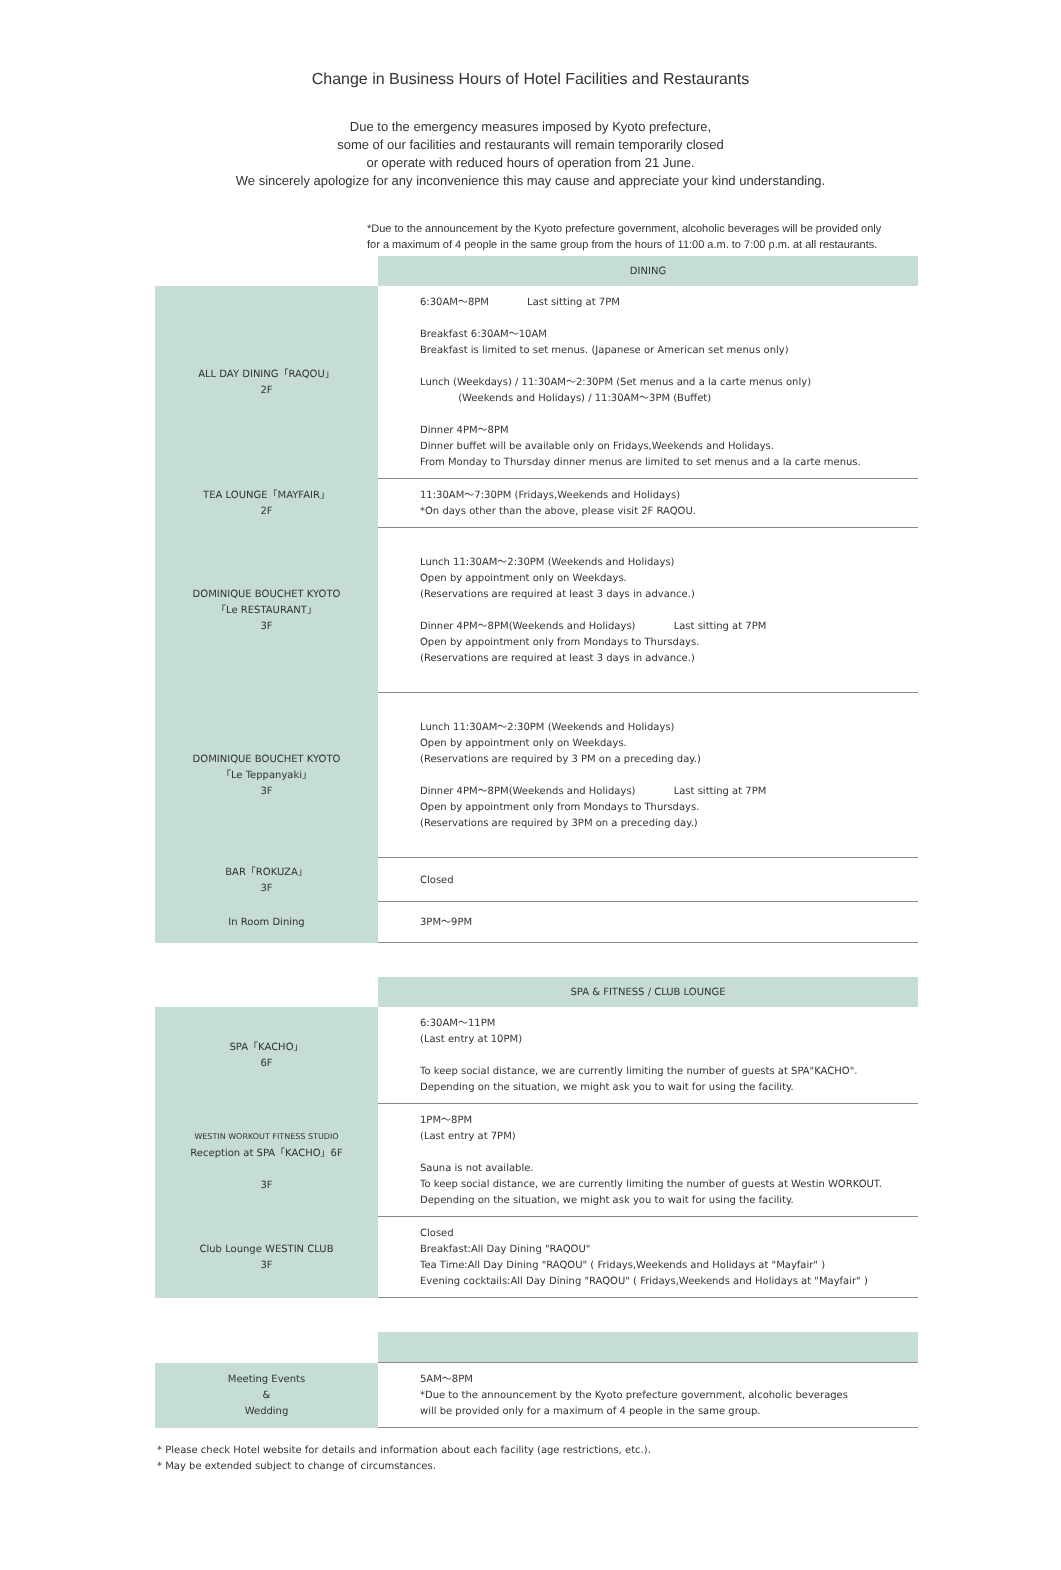Change in Business Hours of Hotel Facilities and Restaurants
Due to the emergency measures imposed by Kyoto prefecture,
some of our facilities and restaurants will remain temporarily closed
or operate with reduced hours of operation from 21 June.
We sincerely apologize for any inconvenience this may cause and appreciate your kind understanding.
*Due to the announcement by the Kyoto prefecture government, alcoholic beverages will be provided only
for a maximum of 4 people in the same group from the hours of 11:00 a.m. to 7:00 p.m. at all restaurants.
| | DINING |
| ALL DAY DINING「RAQOU」 2F | 6:30AM～8PM Last sitting at 7PM Breakfast 6:30AM～10AM Breakfast is limited to set menus. (Japanese or American set menus only) Lunch (Weekdays) / 11:30AM～2:30PM (Set menus and a la carte menus only) (Weekends and Holidays) / 11:30AM～3PM (Buffet) Dinner 4PM～8PM Dinner buffet will be available only on Fridays,Weekends and Holidays. From Monday to Thursday dinner menus are limited to set menus and a la carte menus. |
| TEA LOUNGE「MAYFAIR」 2F | 11:30AM～7:30PM (Fridays,Weekends and Holidays) *On days other than the above, please visit 2F RAQOU. |
| DOMINIQUE BOUCHET KYOTO 「Le RESTAURANT」 3F | Lunch 11:30AM～2:30PM (Weekends and Holidays) Open by appointment only on Weekdays. (Reservations are required at least 3 days in advance.) Dinner 4PM～8PM(Weekends and Holidays) Last sitting at 7PM Open by appointment only from Mondays to Thursdays. (Reservations are required at least 3 days in advance.) |
| DOMINIQUE BOUCHET KYOTO 「Le Teppanyaki」 3F | Lunch 11:30AM～2:30PM (Weekends and Holidays) Open by appointment only on Weekdays. (Reservations are required by 3 PM on a preceding day.) Dinner 4PM～8PM(Weekends and Holidays) Last sitting at 7PM Open by appointment only from Mondays to Thursdays. (Reservations are required by 3PM on a preceding day.) |
| BAR「ROKUZA」 3F | Closed |
| In Room Dining | 3PM～9PM |
| | SPA & FITNESS / CLUB LOUNGE |
| SPA「KACHO」 6F | 6:30AM～11PM (Last entry at 10PM) To keep social distance, we are currently limiting the number of guests at SPA"KACHO". Depending on the situation, we might ask you to wait for using the facility. |
| WESTIN WORKOUT FITNESS STUDIO Reception at SPA「KACHO」6F 3F | 1PM～8PM (Last entry at 7PM) Sauna is not available. To keep social distance, we are currently limiting the number of guests at Westin WORKOUT. Depending on the situation, we might ask you to wait for using the facility. |
| Club Lounge WESTIN CLUB 3F | Closed Breakfast:All Day Dining "RAQOU" Tea Time:All Day Dining "RAQOU" ( Fridays,Weekends and Holidays at "Mayfair" ) Evening cocktails:All Day Dining "RAQOU" ( Fridays,Weekends and Holidays at "Mayfair" ) |
| Meeting Events & Wedding | 5AM～8PM *Due to the announcement by the Kyoto prefecture government, alcoholic beverages will be provided only for a maximum of 4 people in the same group. |
* Please check Hotel website for details and information about each facility (age restrictions, etc.).
* May be extended subject to change of circumstances.